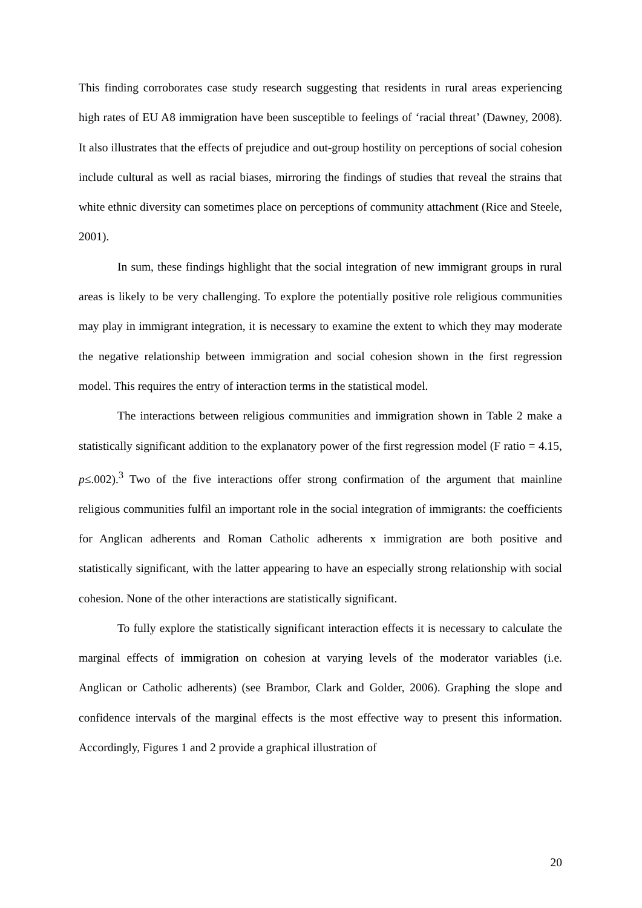This finding corroborates case study research suggesting that residents in rural areas experiencing high rates of EU A8 immigration have been susceptible to feelings of ‘racial threat’ (Dawney, 2008). It also illustrates that the effects of prejudice and out-group hostility on perceptions of social cohesion include cultural as well as racial biases, mirroring the findings of studies that reveal the strains that white ethnic diversity can sometimes place on perceptions of community attachment (Rice and Steele, 2001).
In sum, these findings highlight that the social integration of new immigrant groups in rural areas is likely to be very challenging. To explore the potentially positive role religious communities may play in immigrant integration, it is necessary to examine the extent to which they may moderate the negative relationship between immigration and social cohesion shown in the first regression model. This requires the entry of interaction terms in the statistical model.
The interactions between religious communities and immigration shown in Table 2 make a statistically significant addition to the explanatory power of the first regression model (F ratio = 4.15, p≤.002).<sup>3</sup> Two of the five interactions offer strong confirmation of the argument that mainline religious communities fulfil an important role in the social integration of immigrants: the coefficients for Anglican adherents and Roman Catholic adherents x immigration are both positive and statistically significant, with the latter appearing to have an especially strong relationship with social cohesion. None of the other interactions are statistically significant.
To fully explore the statistically significant interaction effects it is necessary to calculate the marginal effects of immigration on cohesion at varying levels of the moderator variables (i.e. Anglican or Catholic adherents) (see Brambor, Clark and Golder, 2006). Graphing the slope and confidence intervals of the marginal effects is the most effective way to present this information. Accordingly, Figures 1 and 2 provide a graphical illustration of
20